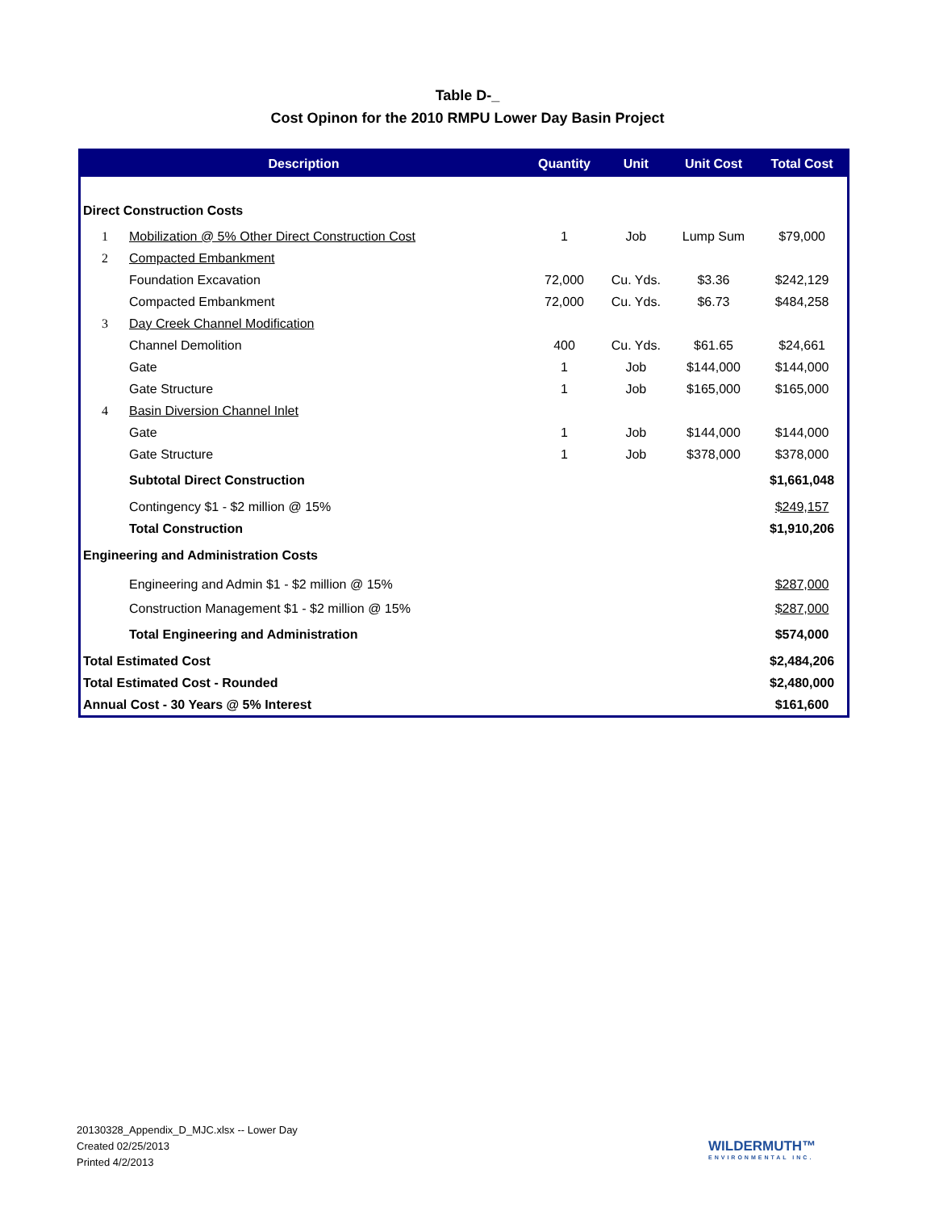Table D-_
Cost Opinon for the 2010 RMPU Lower Day Basin Project
| Description | | Quantity | Unit | Unit Cost | Total Cost |
| --- | --- | --- | --- | --- | --- |
| Direct Construction Costs | | | | | |
| 1 | Mobilization @ 5% Other Direct Construction Cost | 1 | Job | Lump Sum | $79,000 |
| 2 | Compacted Embankment | | | | |
| | Foundation Excavation | 72,000 | Cu. Yds. | $3.36 | $242,129 |
| | Compacted Embankment | 72,000 | Cu. Yds. | $6.73 | $484,258 |
| 3 | Day Creek Channel Modification | | | | |
| | Channel Demolition | 400 | Cu. Yds. | $61.65 | $24,661 |
| | Gate | 1 | Job | $144,000 | $144,000 |
| | Gate Structure | 1 | Job | $165,000 | $165,000 |
| 4 | Basin Diversion Channel Inlet | | | | |
| | Gate | 1 | Job | $144,000 | $144,000 |
| | Gate Structure | 1 | Job | $378,000 | $378,000 |
| | Subtotal Direct Construction | | | | $1,661,048 |
| | Contingency $1 - $2 million @ 15% | | | | $249,157 |
| | Total Construction | | | | $1,910,206 |
| Engineering and Administration Costs | | | | | |
| | Engineering and Admin $1 - $2 million @ 15% | | | | $287,000 |
| | Construction Management $1 - $2 million @ 15% | | | | $287,000 |
| | Total Engineering and Administration | | | | $574,000 |
| Total Estimated Cost | | | | | $2,484,206 |
| Total Estimated Cost - Rounded | | | | | $2,480,000 |
| Annual Cost - 30 Years @ 5% Interest | | | | | $161,600 |
20130328_Appendix_D_MJC.xlsx -- Lower Day
Created 02/25/2013
Printed 4/2/2013
WILDERMUTH™
ENVIRONMENTAL INC.